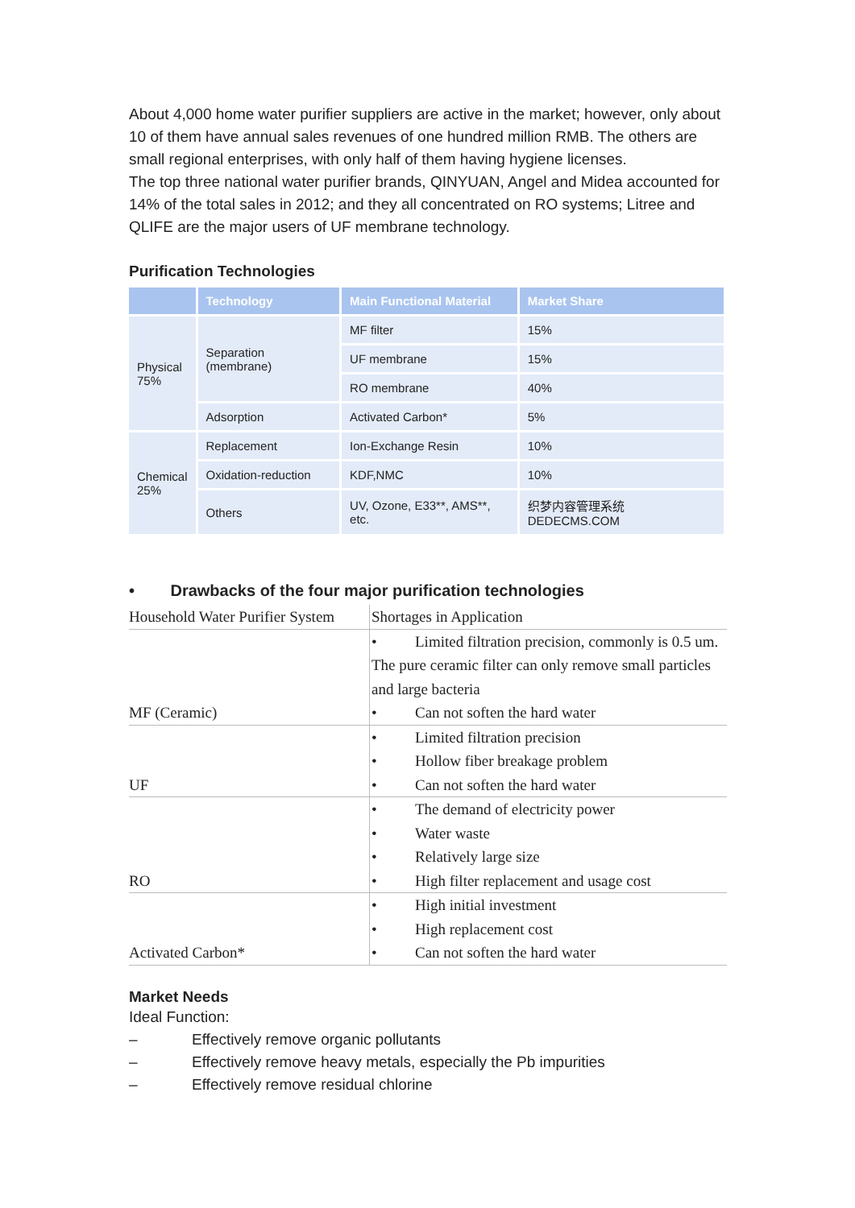About 4,000 home water purifier suppliers are active in the market; however, only about 10 of them have annual sales revenues of one hundred million RMB. The others are small regional enterprises, with only half of them having hygiene licenses.
The top three national water purifier brands, QINYUAN, Angel and Midea accounted for 14% of the total sales in 2012; and they all concentrated on RO systems; Litree and QLIFE are the major users of UF membrane technology.
Purification Technologies
| | Technology | Main Functional Material | Market Share |
| --- | --- | --- | --- |
| Physical 75% | Separation (membrane) | MF filter | 15% |
| | | UF membrane | 15% |
| | | RO membrane | 40% |
| | Adsorption | Activated Carbon* | 5% |
| Chemical 25% | Replacement | Ion-Exchange Resin | 10% |
| | Oxidation-reduction | KDF,NMC | 10% |
| | Others | UV, Ozone, E33**, AMS**, etc. | 织梦内容管理系统 DEDECMS.COM |
• Drawbacks of the four major purification technologies
| Household Water Purifier System | Shortages in Application |
| MF (Ceramic) | • Limited filtration precision, commonly is 0.5 um. The pure ceramic filter can only remove small particles and large bacteria • Can not soften the hard water |
| UF | • Limited filtration precision • Hollow fiber breakage problem • Can not soften the hard water |
| RO | • The demand of electricity power • Water waste • Relatively large size • High filter replacement and usage cost |
| Activated Carbon* | • High initial investment • High replacement cost • Can not soften the hard water |
Market Needs
Ideal Function:
– Effectively remove organic pollutants
– Effectively remove heavy metals, especially the Pb impurities
– Effectively remove residual chlorine